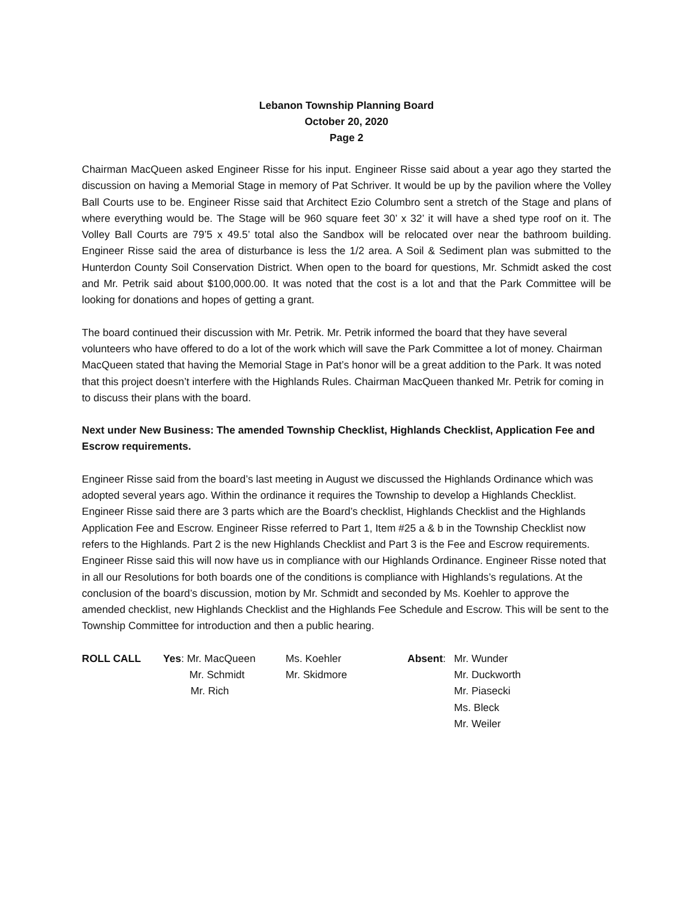Lebanon Township Planning Board
October 20, 2020
Page 2
Chairman MacQueen asked Engineer Risse for his input. Engineer Risse said about a year ago they started the discussion on having a Memorial Stage in memory of Pat Schriver. It would be up by the pavilion where the Volley Ball Courts use to be. Engineer Risse said that Architect Ezio Columbro sent a stretch of the Stage and plans of where everything would be. The Stage will be 960 square feet 30’ x 32’ it will have a shed type roof on it. The Volley Ball Courts are 79’5 x 49.5’ total also the Sandbox will be relocated over near the bathroom building. Engineer Risse said the area of disturbance is less the 1/2 area. A Soil & Sediment plan was submitted to the Hunterdon County Soil Conservation District. When open to the board for questions, Mr. Schmidt asked the cost and Mr. Petrik said about $100,000.00. It was noted that the cost is a lot and that the Park Committee will be looking for donations and hopes of getting a grant.
The board continued their discussion with Mr. Petrik. Mr. Petrik informed the board that they have several volunteers who have offered to do a lot of the work which will save the Park Committee a lot of money. Chairman MacQueen stated that having the Memorial Stage in Pat’s honor will be a great addition to the Park. It was noted that this project doesn’t interfere with the Highlands Rules. Chairman MacQueen thanked Mr. Petrik for coming in to discuss their plans with the board.
Next under New Business: The amended Township Checklist, Highlands Checklist, Application Fee and Escrow requirements.
Engineer Risse said from the board’s last meeting in August we discussed the Highlands Ordinance which was adopted several years ago. Within the ordinance it requires the Township to develop a Highlands Checklist. Engineer Risse said there are 3 parts which are the Board’s checklist, Highlands Checklist and the Highlands Application Fee and Escrow. Engineer Risse referred to Part 1, Item #25 a & b in the Township Checklist now refers to the Highlands. Part 2 is the new Highlands Checklist and Part 3 is the Fee and Escrow requirements. Engineer Risse said this will now have us in compliance with our Highlands Ordinance. Engineer Risse noted that in all our Resolutions for both boards one of the conditions is compliance with Highlands’s regulations. At the conclusion of the board’s discussion, motion by Mr. Schmidt and seconded by Ms. Koehler to approve the amended checklist, new Highlands Checklist and the Highlands Fee Schedule and Escrow. This will be sent to the Township Committee for introduction and then a public hearing.
| ROLL CALL | Yes : Mr. MacQueen | Ms. Koehler | Absent : | Mr. Wunder |
| | Mr. Schmidt | Mr. Skidmore | | Mr. Duckworth |
| | Mr. Rich | | | Mr. Piasecki |
| | | | | Ms. Bleck |
| | | | | Mr. Weiler |